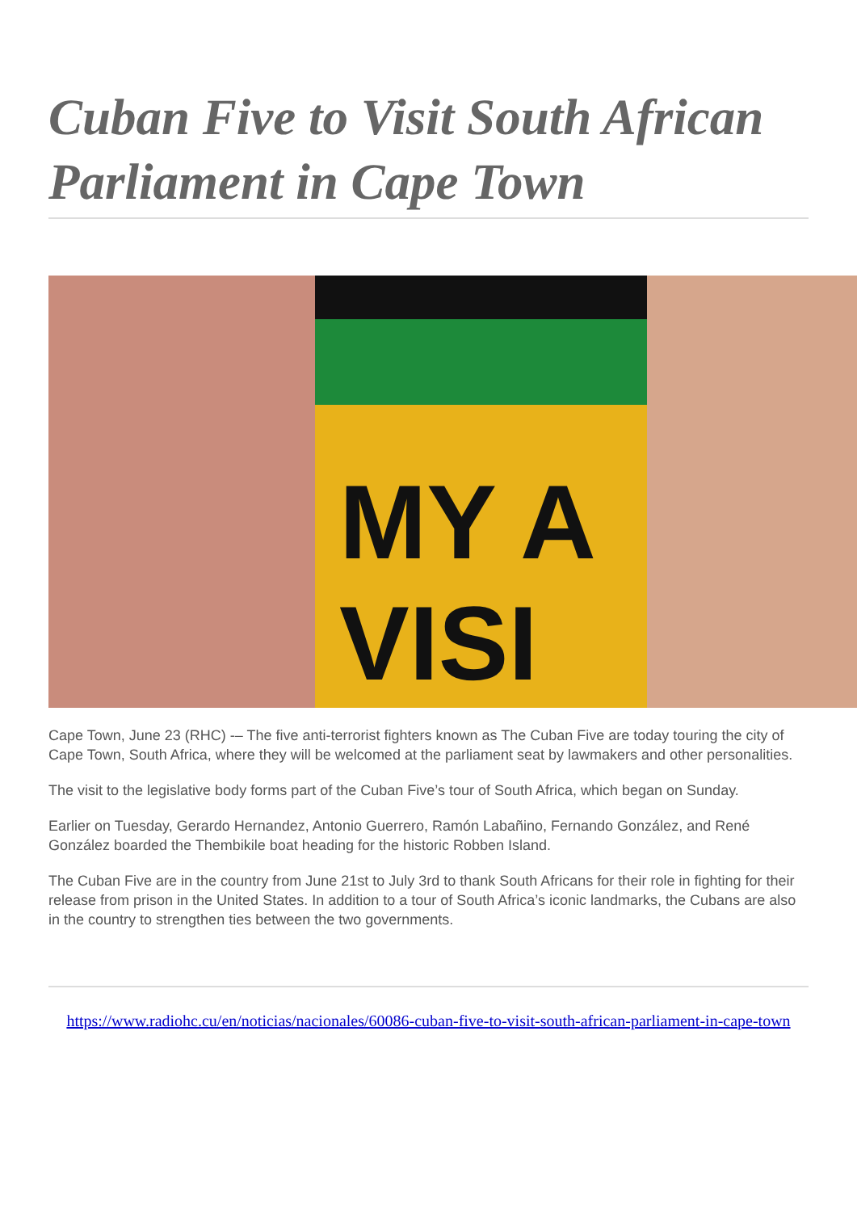Cuban Five to Visit South African Parliament in Cape Town
MY A
VISI
Cape Town, June 23 (RHC) -– The five anti-terrorist fighters known as The Cuban Five are today touring the city of Cape Town, South Africa, where they will be welcomed at the parliament seat by lawmakers and other personalities.
The visit to the legislative body forms part of the Cuban Five’s tour of South Africa, which began on Sunday.
Earlier on Tuesday, Gerardo Hernandez, Antonio Guerrero, Ramón Labañino, Fernando González, and René González boarded the Thembikile boat heading for the historic Robben Island.
The Cuban Five are in the country from June 21st to July 3rd to thank South Africans for their role in fighting for their release from prison in the United States. In addition to a tour of South Africa’s iconic landmarks, the Cubans are also in the country to strengthen ties between the two governments.
https://www.radiohc.cu/en/noticias/nacionales/60086-cuban-five-to-visit-south-african-parliament-in-cape-town